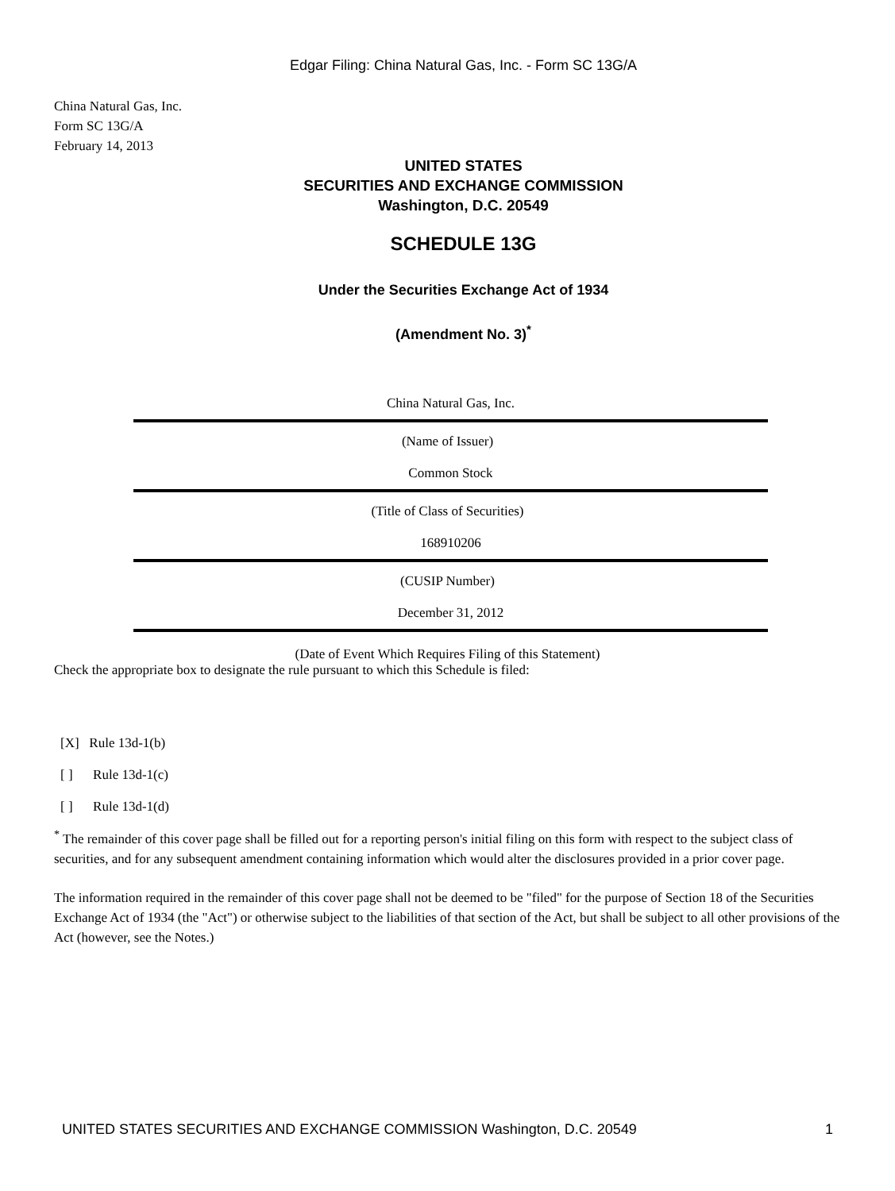Edgar Filing: China Natural Gas, Inc. - Form SC 13G/A
China Natural Gas, Inc.
Form SC 13G/A
February 14, 2013
UNITED STATES
SECURITIES AND EXCHANGE COMMISSION
Washington, D.C. 20549
SCHEDULE 13G
Under the Securities Exchange Act of 1934
(Amendment No. 3)<sup>*</sup>
China Natural Gas, Inc.
(Name of Issuer)
Common Stock
(Title of Class of Securities)
168910206
(CUSIP Number)
December 31, 2012
(Date of Event Which Requires Filing of this Statement)
Check the appropriate box to designate the rule pursuant to which this Schedule is filed:
[X] Rule 13d-1(b)
[ ] Rule 13d-1(c)
[ ] Rule 13d-1(d)
<sup>*</sup> The remainder of this cover page shall be filled out for a reporting person's initial filing on this form with respect to the subject class of securities, and for any subsequent amendment containing information which would alter the disclosures provided in a prior cover page.
The information required in the remainder of this cover page shall not be deemed to be "filed" for the purpose of Section 18 of the Securities Exchange Act of 1934 (the "Act") or otherwise subject to the liabilities of that section of the Act, but shall be subject to all other provisions of the Act (however, see the Notes.)
UNITED STATES SECURITIES AND EXCHANGE COMMISSION Washington, D.C. 20549 1